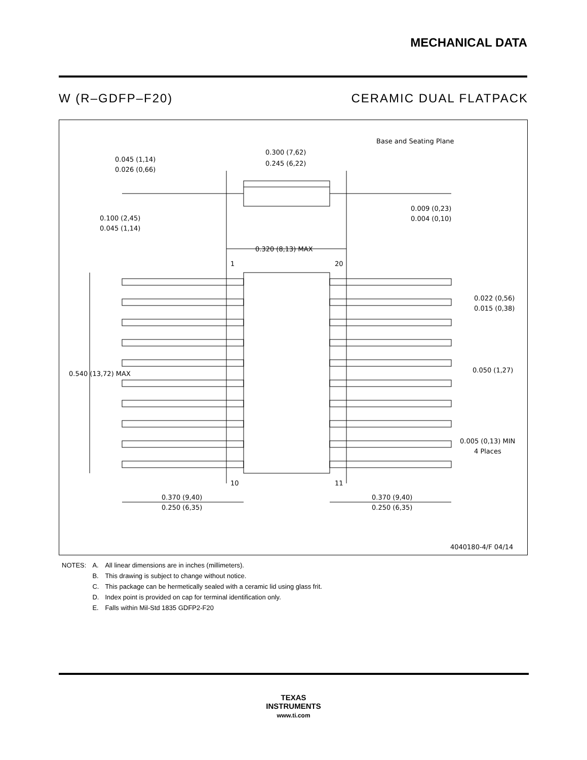MECHANICAL DATA
W (R–GDFP–F20) CERAMIC DUAL FLATPACK
Base and Seating Plane
0.300 (7,62)
0.245 (6,22)
0.045 (1,14)
0.026 (0,66)
0.100 (2,45)
0.045 (1,14)
0.009 (0,23)
0.004 (0,10)
0.320 (8,13) MAX
1
20
0.022 (0,56)
0.015 (0,38)
0.540 (13,72) MAX
0.050 (1,27)
0.005 (0,13) MIN
4 Places
10
11
0.370 (9,40)
0.250 (6,35)
0.370 (9,40)
0.250 (6,35)
4040180-4/F 04/14
| NOTES: | A. | All linear dimensions are in inches (millimeters). |
| | B. | This drawing is subject to change without notice. |
| | C. | This package can be hermetically sealed with a ceramic lid using glass frit. |
| | D. | Index point is provided on cap for terminal identification only. |
| | E. | Falls within Mil-Std 1835 GDFP2-F20 |
TEXAS
INSTRUMENTS
www.ti.com